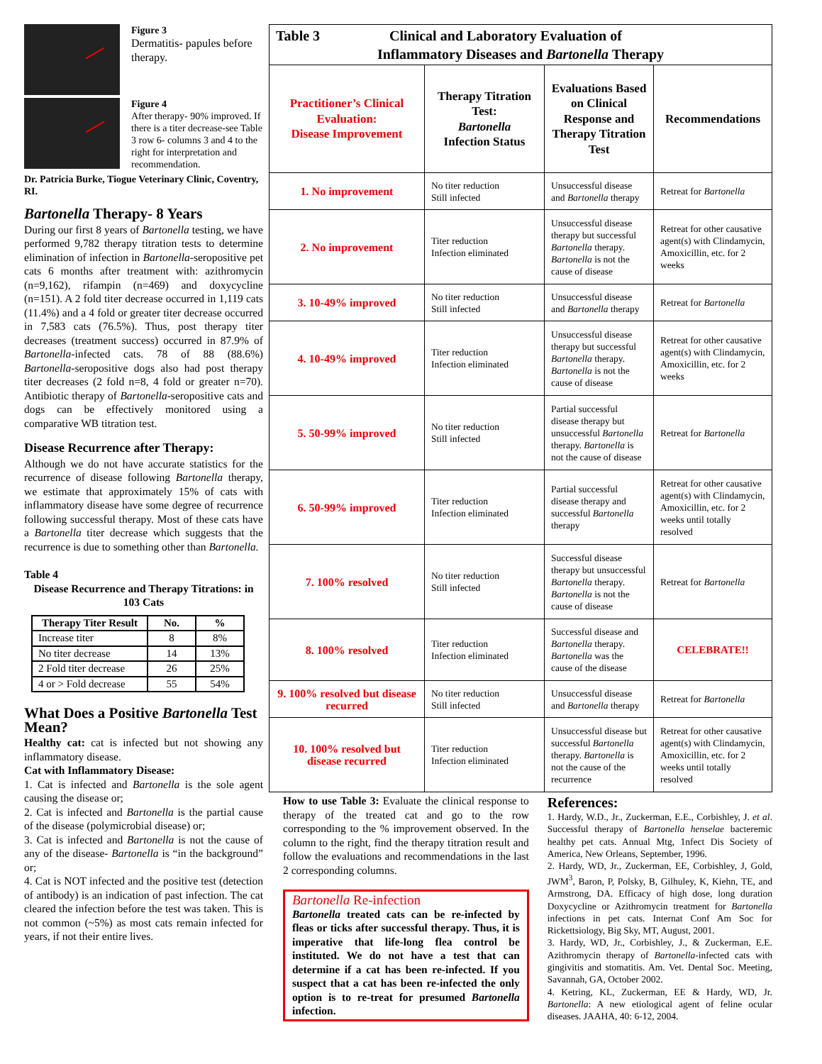Figure 3
Dermatitis- papules before therapy.
Figure 4
After therapy- 90% improved. If there is a titer decrease-see Table 3 row 6- columns 3 and 4 to the right for interpretation and recommendation.
Dr. Patricia Burke, Tiogue Veterinary Clinic, Coventry, RI.
Bartonella Therapy- 8 Years
During our first 8 years of Bartonella testing, we have performed 9,782 therapy titration tests to determine elimination of infection in Bartonella-seropositive pet cats 6 months after treatment with: azithromycin (n=9,162), rifampin (n=469) and doxycycline (n=151). A 2 fold titer decrease occurred in 1,119 cats (11.4%) and a 4 fold or greater titer decrease occurred in 7,583 cats (76.5%). Thus, post therapy titer decreases (treatment success) occurred in 87.9% of Bartonella-infected cats. 78 of 88 (88.6%) Bartonella-seropositive dogs also had post therapy titer decreases (2 fold n=8, 4 fold or greater n=70). Antibiotic therapy of Bartonella-seropositive cats and dogs can be effectively monitored using a comparative WB titration test.
Disease Recurrence after Therapy:
Although we do not have accurate statistics for the recurrence of disease following Bartonella therapy, we estimate that approximately 15% of cats with inflammatory disease have some degree of recurrence following successful therapy. Most of these cats have a Bartonella titer decrease which suggests that the recurrence is due to something other than Bartonella.
Table 4
Disease Recurrence and Therapy Titrations: in 103 Cats
| Therapy Titer Result | No. | % |
| --- | --- | --- |
| Increase titer | 8 | 8% |
| No titer decrease | 14 | 13% |
| 2 Fold titer decrease | 26 | 25% |
| 4 or > Fold decrease | 55 | 54% |
What Does a Positive Bartonella Test Mean?
Healthy cat: cat is infected but not showing any inflammatory disease.
Cat with Inflammatory Disease:
1. Cat is infected and Bartonella is the sole agent causing the disease or;
2. Cat is infected and Bartonella is the partial cause of the disease (polymicrobial disease) or;
3. Cat is infected and Bartonella is not the cause of any of the disease- Bartonella is “in the background” or;
4. Cat is NOT infected and the positive test (detection of antibody) is an indication of past infection. The cat cleared the infection before the test was taken. This is not common (~5%) as most cats remain infected for years, if not their entire lives.
| Table 3 Clinical and Laboratory Evaluation of Inflammatory Diseases and Bartonella Therapy | | | |
| --- | --- | --- | --- |
| Practitioner’s Clinical Evaluation: Disease Improvement | Therapy Titration Test: Bartonella Infection Status | Evaluations Based on Clinical Response and Therapy Titration Test | Recommendations |
| 1. No improvement | No titer reduction Still infected | Unsuccessful disease and Bartonella therapy | Retreat for Bartonella |
| 2. No improvement | Titer reduction Infection eliminated | Unsuccessful disease therapy but successful Bartonella therapy. Bartonella is not the cause of disease | Retreat for other causative agent(s) with Clindamycin, Amoxicillin, etc. for 2 weeks |
| 3. 10-49% improved | No titer reduction Still infected | Unsuccessful disease and Bartonella therapy | Retreat for Bartonella |
| 4. 10-49% improved | Titer reduction Infection eliminated | Unsuccessful disease therapy but successful Bartonella therapy. Bartonella is not the cause of disease | Retreat for other causative agent(s) with Clindamycin, Amoxicillin, etc. for 2 weeks |
| 5. 50-99% improved | No titer reduction Still infected | Partial successful disease therapy but unsuccessful Bartonella therapy. Bartonella is not the cause of disease | Retreat for Bartonella |
| 6. 50-99% improved | Titer reduction Infection eliminated | Partial successful disease therapy and successful Bartonella therapy | Retreat for other causative agent(s) with Clindamycin, Amoxicillin, etc. for 2 weeks until totally resolved |
| 7. 100% resolved | No titer reduction Still infected | Successful disease therapy but unsuccessful Bartonella therapy. Bartonella is not the cause of disease | Retreat for Bartonella |
| 8. 100% resolved | Titer reduction Infection eliminated | Successful disease and Bartonella therapy. Bartonella was the cause of the disease | CELEBRATE!! |
| 9. 100% resolved but disease recurred | No titer reduction Still infected | Unsuccessful disease and Bartonella therapy | Retreat for Bartonella |
| 10. 100% resolved but disease recurred | Titer reduction Infection eliminated | Unsuccessful disease but successful Bartonella therapy. Bartonella is not the cause of the recurrence | Retreat for other causative agent(s) with Clindamycin, Amoxicillin, etc. for 2 weeks until totally resolved |
How to use Table 3: Evaluate the clinical response to therapy of the treated cat and go to the row corresponding to the % improvement observed. In the column to the right, find the therapy titration result and follow the evaluations and recommendations in the last 2 corresponding columns.
Bartonella Re-infection
Bartonella treated cats can be re-infected by fleas or ticks after successful therapy. Thus, it is imperative that life-long flea control be instituted. We do not have a test that can determine if a cat has been re-infected. If you suspect that a cat has been re-infected the only option is to re-treat for presumed Bartonella infection.
References:
1. Hardy, W.D., Jr., Zuckerman, E.E., Corbishley, J. et al. Successful therapy of Bartonella henselae bacteremic healthy pet cats. Annual Mtg, 1nfect Dis Society of America, New Orleans, September, 1996.
2. Hardy, WD, Jr., Zuckerman, EE, Corbishley, J, Gold, JWM<sup>3</sup>, Baron, P, Polsky, B, Gilhuley, K, Kiehn, TE, and Armstrong, DA. Efficacy of high dose, long duration Doxycycline or Azithromycin treatment for Bartonella infections in pet cats. Internat Conf Am Soc for Rickettsiology, Big Sky, MT, August, 2001.
3. Hardy, WD, Jr., Corbishley, J., & Zuckerman, E.E. Azithromycin therapy of Bartonella-infected cats with gingivitis and stomatitis. Am. Vet. Dental Soc. Meeting, Savannah, GA, October 2002.
4. Ketring, KL, Zuckerman, EE & Hardy, WD, Jr. Bartonella: A new etiological agent of feline ocular diseases. JAAHA, 40: 6-12, 2004.